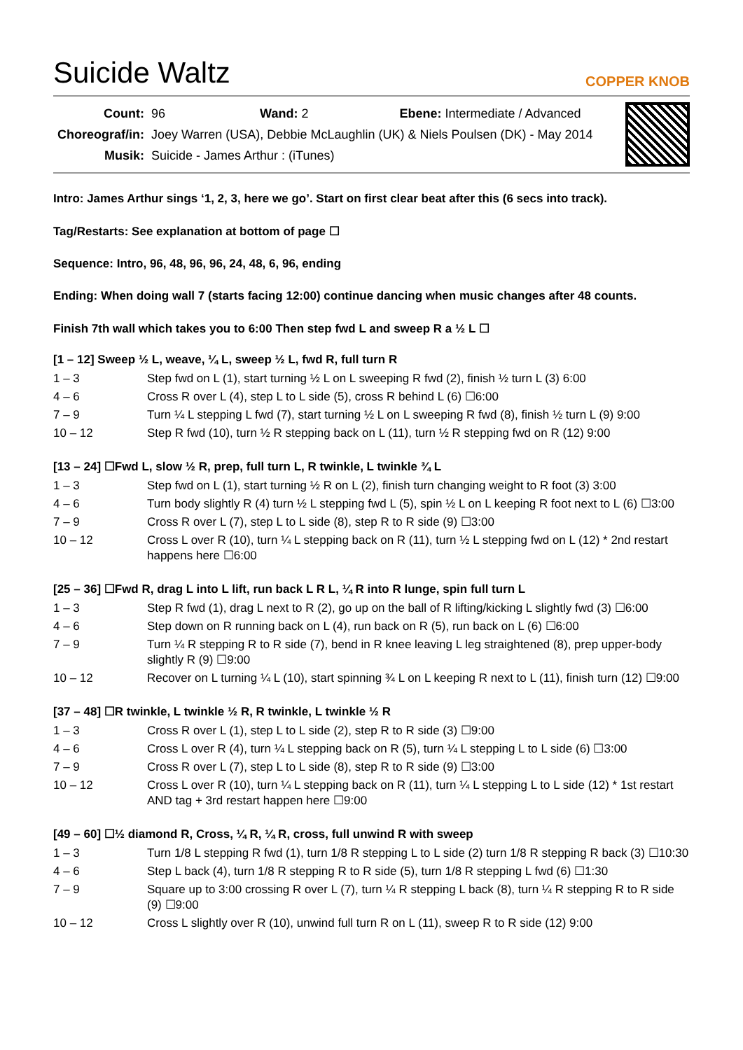Suicide Waltz
COPPER KNOB
| Count: | 96 Wand: 2 Ebene: Intermediate / Advanced |
| Choreograf/in: | Joey Warren (USA), Debbie McLaughlin (UK) & Niels Poulsen (DK) - May 2014 |
| Musik: | Suicide - James Arthur : (iTunes) |
Intro: James Arthur sings ‘1, 2, 3, here we go’. Start on first clear beat after this (6 secs into track).
Tag/Restarts: See explanation at bottom of page ☐
Sequence: Intro, 96, 48, 96, 96, 24, 48, 6, 96, ending
Ending: When doing wall 7 (starts facing 12:00) continue dancing when music changes after 48 counts.
Finish 7th wall which takes you to 6:00 Then step fwd L and sweep R a ½ L ☐
[1 – 12] Sweep ½ L, weave, ¼ L, sweep ½ L, fwd R, full turn R
| 1 – 3 | Step fwd on L (1), start turning ½ L on L sweeping R fwd (2), finish ½ turn L (3) 6:00 |
| 4 – 6 | Cross R over L (4), step L to L side (5), cross R behind L (6) ☐6:00 |
| 7 – 9 | Turn ¼ L stepping L fwd (7), start turning ½ L on L sweeping R fwd (8), finish ½ turn L (9) 9:00 |
| 10 – 12 | Step R fwd (10), turn ½ R stepping back on L (11), turn ½ R stepping fwd on R (12) 9:00 |
[13 – 24] ☐Fwd L, slow ½ R, prep, full turn L, R twinkle, L twinkle ¾ L
| 1 – 3 | Step fwd on L (1), start turning ½ R on L (2), finish turn changing weight to R foot (3) 3:00 |
| 4 – 6 | Turn body slightly R (4) turn ½ L stepping fwd L (5), spin ½ L on L keeping R foot next to L (6) ☐3:00 |
| 7 – 9 | Cross R over L (7), step L to L side (8), step R to R side (9) ☐3:00 |
| 10 – 12 | Cross L over R (10), turn ¼ L stepping back on R (11), turn ½ L stepping fwd on L (12) * 2nd restart happens here ☐6:00 |
[25 – 36] ☐Fwd R, drag L into L lift, run back L R L, ¼ R into R lunge, spin full turn L
| 1 – 3 | Step R fwd (1), drag L next to R (2), go up on the ball of R lifting/kicking L slightly fwd (3) ☐6:00 |
| 4 – 6 | Step down on R running back on L (4), run back on R (5), run back on L (6) ☐6:00 |
| 7 – 9 | Turn ¼ R stepping R to R side (7), bend in R knee leaving L leg straightened (8), prep upper-body slightly R (9) ☐9:00 |
| 10 – 12 | Recover on L turning ¼ L (10), start spinning ¾ L on L keeping R next to L (11), finish turn (12) ☐9:00 |
[37 – 48] ☐R twinkle, L twinkle ½ R, R twinkle, L twinkle ½ R
| 1 – 3 | Cross R over L (1), step L to L side (2), step R to R side (3) ☐9:00 |
| 4 – 6 | Cross L over R (4), turn ¼ L stepping back on R (5), turn ¼ L stepping L to L side (6) ☐3:00 |
| 7 – 9 | Cross R over L (7), step L to L side (8), step R to R side (9) ☐3:00 |
| 10 – 12 | Cross L over R (10), turn ¼ L stepping back on R (11), turn ¼ L stepping L to L side (12) * 1st restart AND tag + 3rd restart happen here ☐9:00 |
[49 – 60] ☐½ diamond R, Cross, ¼ R, ¼ R, cross, full unwind R with sweep
| 1 – 3 | Turn 1/8 L stepping R fwd (1), turn 1/8 R stepping L to L side (2) turn 1/8 R stepping R back (3) ☐10:30 |
| 4 – 6 | Step L back (4), turn 1/8 R stepping R to R side (5), turn 1/8 R stepping L fwd (6) ☐1:30 |
| 7 – 9 | Square up to 3:00 crossing R over L (7), turn ¼ R stepping L back (8), turn ¼ R stepping R to R side (9) ☐9:00 |
| 10 – 12 | Cross L slightly over R (10), unwind full turn R on L (11), sweep R to R side (12) 9:00 |